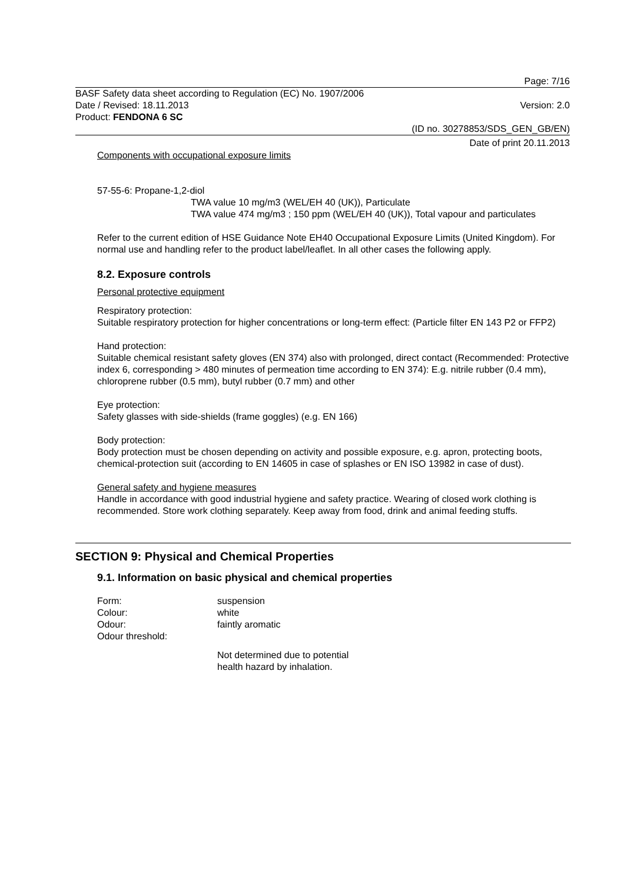Page: 7/16
BASF Safety data sheet according to Regulation (EC) No. 1907/2006
Date / Revised: 18.11.2013 Version: 2.0
Product: FENDONA 6 SC
(ID no. 30278853/SDS_GEN_GB/EN)
Date of print 20.11.2013
Components with occupational exposure limits
57-55-6: Propane-1,2-diol
TWA value 10 mg/m3 (WEL/EH 40 (UK)), Particulate
TWA value 474 mg/m3 ; 150 ppm (WEL/EH 40 (UK)), Total vapour and particulates
Refer to the current edition of HSE Guidance Note EH40 Occupational Exposure Limits (United Kingdom). For normal use and handling refer to the product label/leaflet. In all other cases the following apply.
8.2. Exposure controls
Personal protective equipment
Respiratory protection:
Suitable respiratory protection for higher concentrations or long-term effect: (Particle filter EN 143 P2 or FFP2)
Hand protection:
Suitable chemical resistant safety gloves (EN 374) also with prolonged, direct contact (Recommended: Protective index 6, corresponding > 480 minutes of permeation time according to EN 374): E.g. nitrile rubber (0.4 mm), chloroprene rubber (0.5 mm), butyl rubber (0.7 mm) and other
Eye protection:
Safety glasses with side-shields (frame goggles) (e.g. EN 166)
Body protection:
Body protection must be chosen depending on activity and possible exposure, e.g. apron, protecting boots, chemical-protection suit (according to EN 14605 in case of splashes or EN ISO 13982 in case of dust).
General safety and hygiene measures
Handle in accordance with good industrial hygiene and safety practice. Wearing of closed work clothing is recommended. Store work clothing separately. Keep away from food, drink and animal feeding stuffs.
SECTION 9: Physical and Chemical Properties
9.1. Information on basic physical and chemical properties
Form: suspension
Colour: white
Odour: faintly aromatic
Odour threshold:
Not determined due to potential
health hazard by inhalation.